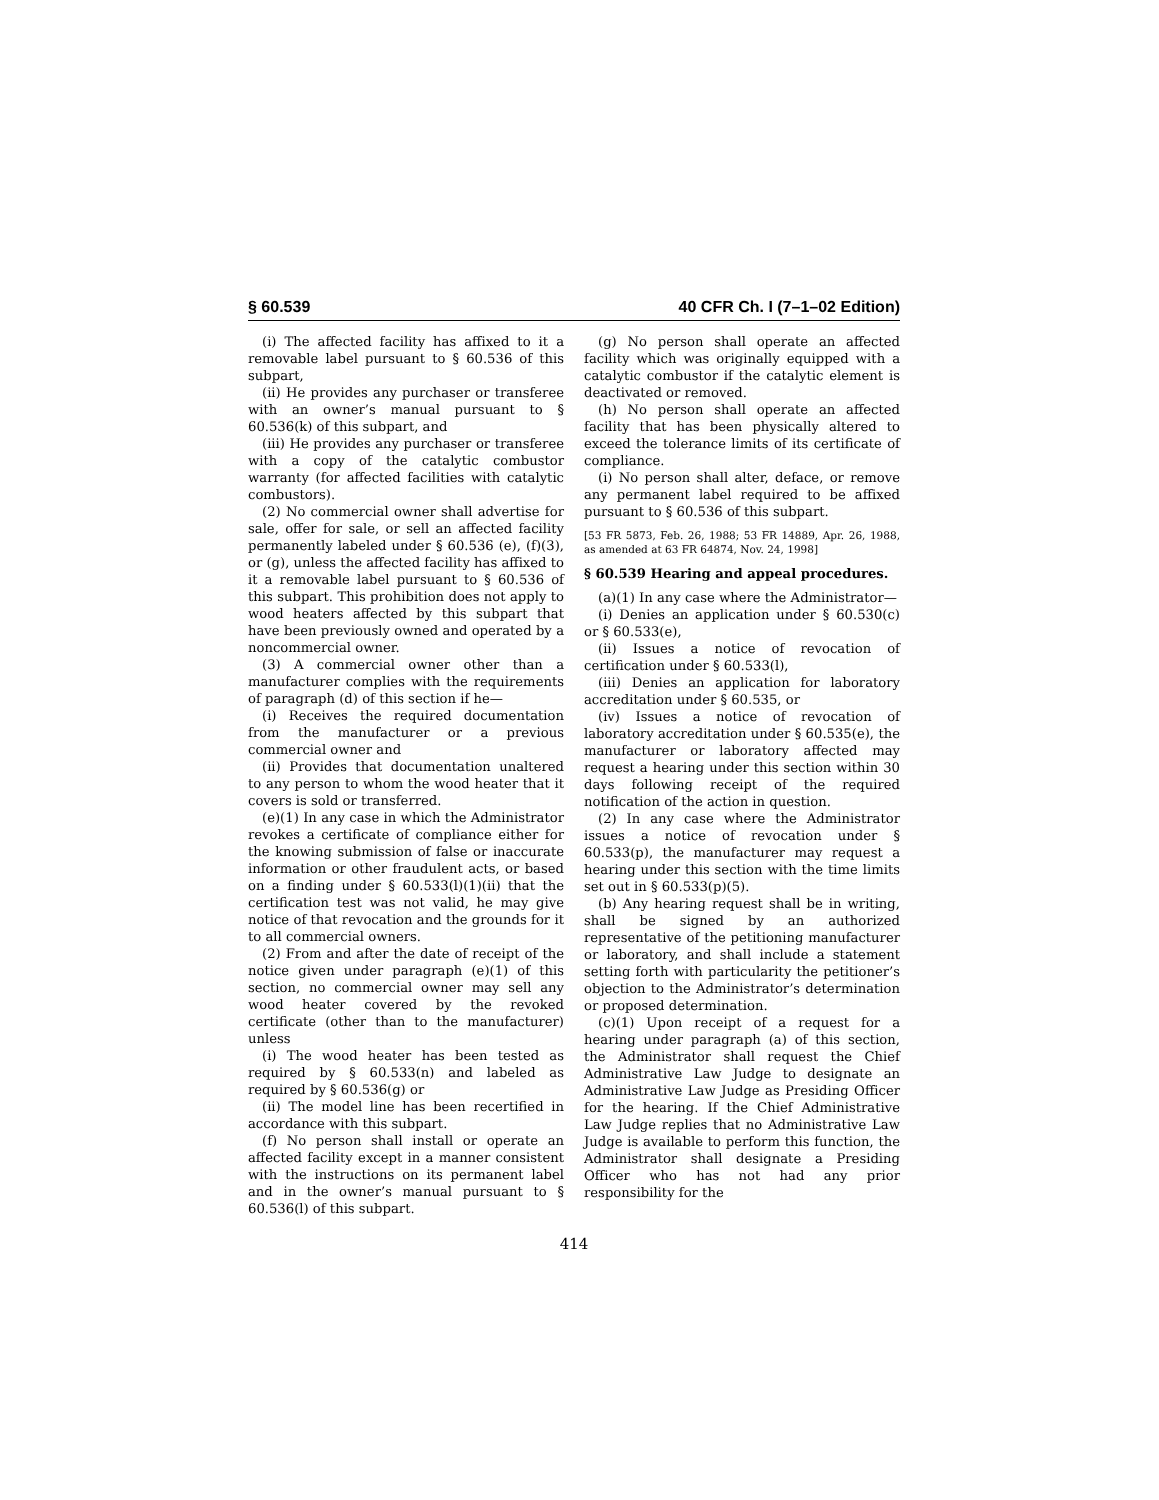§ 60.539 40 CFR Ch. I (7–1–02 Edition)
(i) The affected facility has affixed to it a removable label pursuant to § 60.536 of this subpart,
(ii) He provides any purchaser or transferee with an owner’s manual pursuant to § 60.536(k) of this subpart, and
(iii) He provides any purchaser or transferee with a copy of the catalytic combustor warranty (for affected facilities with catalytic combustors).
(2) No commercial owner shall advertise for sale, offer for sale, or sell an affected facility permanently labeled under § 60.536 (e), (f)(3), or (g), unless the affected facility has affixed to it a removable label pursuant to § 60.536 of this subpart. This prohibition does not apply to wood heaters affected by this subpart that have been previously owned and operated by a noncommercial owner.
(3) A commercial owner other than a manufacturer complies with the requirements of paragraph (d) of this section if he—
(i) Receives the required documentation from the manufacturer or a previous commercial owner and
(ii) Provides that documentation unaltered to any person to whom the wood heater that it covers is sold or transferred.
(e)(1) In any case in which the Administrator revokes a certificate of compliance either for the knowing submission of false or inaccurate information or other fraudulent acts, or based on a finding under § 60.533(l)(1)(ii) that the certification test was not valid, he may give notice of that revocation and the grounds for it to all commercial owners.
(2) From and after the date of receipt of the notice given under paragraph (e)(1) of this section, no commercial owner may sell any wood heater covered by the revoked certificate (other than to the manufacturer) unless
(i) The wood heater has been tested as required by § 60.533(n) and labeled as required by § 60.536(g) or
(ii) The model line has been recertified in accordance with this subpart.
(f) No person shall install or operate an affected facility except in a manner consistent with the instructions on its permanent label and in the owner’s manual pursuant to § 60.536(l) of this subpart.
(g) No person shall operate an affected facility which was originally equipped with a catalytic combustor if the catalytic element is deactivated or removed.
(h) No person shall operate an affected facility that has been physically altered to exceed the tolerance limits of its certificate of compliance.
(i) No person shall alter, deface, or remove any permanent label required to be affixed pursuant to § 60.536 of this subpart.
[53 FR 5873, Feb. 26, 1988; 53 FR 14889, Apr. 26, 1988, as amended at 63 FR 64874, Nov. 24, 1998]
§ 60.539 Hearing and appeal procedures.
(a)(1) In any case where the Administrator—
(i) Denies an application under § 60.530(c) or § 60.533(e),
(ii) Issues a notice of revocation of certification under § 60.533(l),
(iii) Denies an application for laboratory accreditation under § 60.535, or
(iv) Issues a notice of revocation of laboratory accreditation under § 60.535(e), the manufacturer or laboratory affected may request a hearing under this section within 30 days following receipt of the required notification of the action in question.
(2) In any case where the Administrator issues a notice of revocation under § 60.533(p), the manufacturer may request a hearing under this section with the time limits set out in § 60.533(p)(5).
(b) Any hearing request shall be in writing, shall be signed by an authorized representative of the petitioning manufacturer or laboratory, and shall include a statement setting forth with particularity the petitioner’s objection to the Administrator’s determination or proposed determination.
(c)(1) Upon receipt of a request for a hearing under paragraph (a) of this section, the Administrator shall request the Chief Administrative Law Judge to designate an Administrative Law Judge as Presiding Officer for the hearing. If the Chief Administrative Law Judge replies that no Administrative Law Judge is available to perform this function, the Administrator shall designate a Presiding Officer who has not had any prior responsibility for the
414